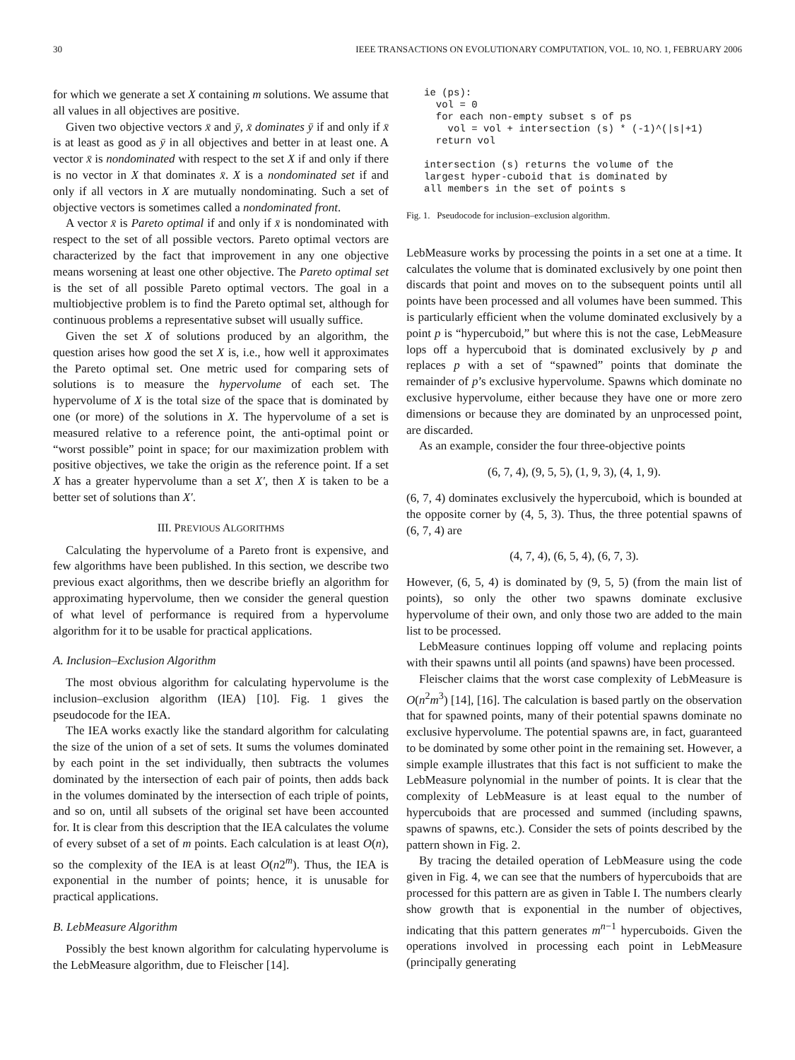30 IEEE TRANSACTIONS ON EVOLUTIONARY COMPUTATION, VOL. 10, NO. 1, FEBRUARY 2006
for which we generate a set X containing m solutions. We assume that all values in all objectives are positive.
Given two objective vectors x̄ and ȳ, x̄ dominates ȳ if and only if x̄ is at least as good as ȳ in all objectives and better in at least one. A vector x̄ is nondominated with respect to the set X if and only if there is no vector in X that dominates x̄. X is a nondominated set if and only if all vectors in X are mutually nondominating. Such a set of objective vectors is sometimes called a nondominated front.
A vector x̄ is Pareto optimal if and only if x̄ is nondominated with respect to the set of all possible vectors. Pareto optimal vectors are characterized by the fact that improvement in any one objective means worsening at least one other objective. The Pareto optimal set is the set of all possible Pareto optimal vectors. The goal in a multiobjective problem is to find the Pareto optimal set, although for continuous problems a representative subset will usually suffice.
Given the set X of solutions produced by an algorithm, the question arises how good the set X is, i.e., how well it approximates the Pareto optimal set. One metric used for comparing sets of solutions is to measure the hypervolume of each set. The hypervolume of X is the total size of the space that is dominated by one (or more) of the solutions in X. The hypervolume of a set is measured relative to a reference point, the anti-optimal point or “worst possible” point in space; for our maximization problem with positive objectives, we take the origin as the reference point. If a set X has a greater hypervolume than a set X′, then X is taken to be a better set of solutions than X′.
III. PREVIOUS ALGORITHMS
Calculating the hypervolume of a Pareto front is expensive, and few algorithms have been published. In this section, we describe two previous exact algorithms, then we describe briefly an algorithm for approximating hypervolume, then we consider the general question of what level of performance is required from a hypervolume algorithm for it to be usable for practical applications.
A. Inclusion–Exclusion Algorithm
The most obvious algorithm for calculating hypervolume is the inclusion–exclusion algorithm (IEA) [10]. Fig. 1 gives the pseudocode for the IEA.
The IEA works exactly like the standard algorithm for calculating the size of the union of a set of sets. It sums the volumes dominated by each point in the set individually, then subtracts the volumes dominated by the intersection of each pair of points, then adds back in the volumes dominated by the intersection of each triple of points, and so on, until all subsets of the original set have been accounted for. It is clear from this description that the IEA calculates the volume of every subset of a set of m points. Each calculation is at least O(n), so the complexity of the IEA is at least O(n2<sup>m</sup>). Thus, the IEA is exponential in the number of points; hence, it is unusable for practical applications.
B. LebMeasure Algorithm
Possibly the best known algorithm for calculating hypervolume is the LebMeasure algorithm, due to Fleischer [14].
ie (ps):
  vol = 0
  for each non-empty subset s of ps
    vol = vol + intersection (s) * (-1)^(|s|+1)
  return vol

intersection (s) returns the volume of the
largest hyper-cuboid that is dominated by
all members in the set of points s
Fig. 1. Pseudocode for inclusion–exclusion algorithm.
LebMeasure works by processing the points in a set one at a time. It calculates the volume that is dominated exclusively by one point then discards that point and moves on to the subsequent points until all points have been processed and all volumes have been summed. This is particularly efficient when the volume dominated exclusively by a point p is “hypercuboid,” but where this is not the case, LebMeasure lops off a hypercuboid that is dominated exclusively by p and replaces p with a set of “spawned” points that dominate the remainder of p’s exclusive hypervolume. Spawns which dominate no exclusive hypervolume, either because they have one or more zero dimensions or because they are dominated by an unprocessed point, are discarded.
As an example, consider the four three-objective points
(6, 7, 4), (9, 5, 5), (1, 9, 3), (4, 1, 9).
(6, 7, 4) dominates exclusively the hypercuboid, which is bounded at the opposite corner by (4, 5, 3). Thus, the three potential spawns of (6, 7, 4) are
(4, 7, 4), (6, 5, 4), (6, 7, 3).
However, (6, 5, 4) is dominated by (9, 5, 5) (from the main list of points), so only the other two spawns dominate exclusive hypervolume of their own, and only those two are added to the main list to be processed.
LebMeasure continues lopping off volume and replacing points with their spawns until all points (and spawns) have been processed.
Fleischer claims that the worst case complexity of LebMeasure is O(n<sup>2</sup>m<sup>3</sup>) [14], [16]. The calculation is based partly on the observation that for spawned points, many of their potential spawns dominate no exclusive hypervolume. The potential spawns are, in fact, guaranteed to be dominated by some other point in the remaining set. However, a simple example illustrates that this fact is not sufficient to make the LebMeasure polynomial in the number of points. It is clear that the complexity of LebMeasure is at least equal to the number of hypercuboids that are processed and summed (including spawns, spawns of spawns, etc.). Consider the sets of points described by the pattern shown in Fig. 2.
By tracing the detailed operation of LebMeasure using the code given in Fig. 4, we can see that the numbers of hypercuboids that are processed for this pattern are as given in Table I. The numbers clearly show growth that is exponential in the number of objectives, indicating that this pattern generates m<sup>n−1</sup> hypercuboids. Given the operations involved in processing each point in LebMeasure (principally generating